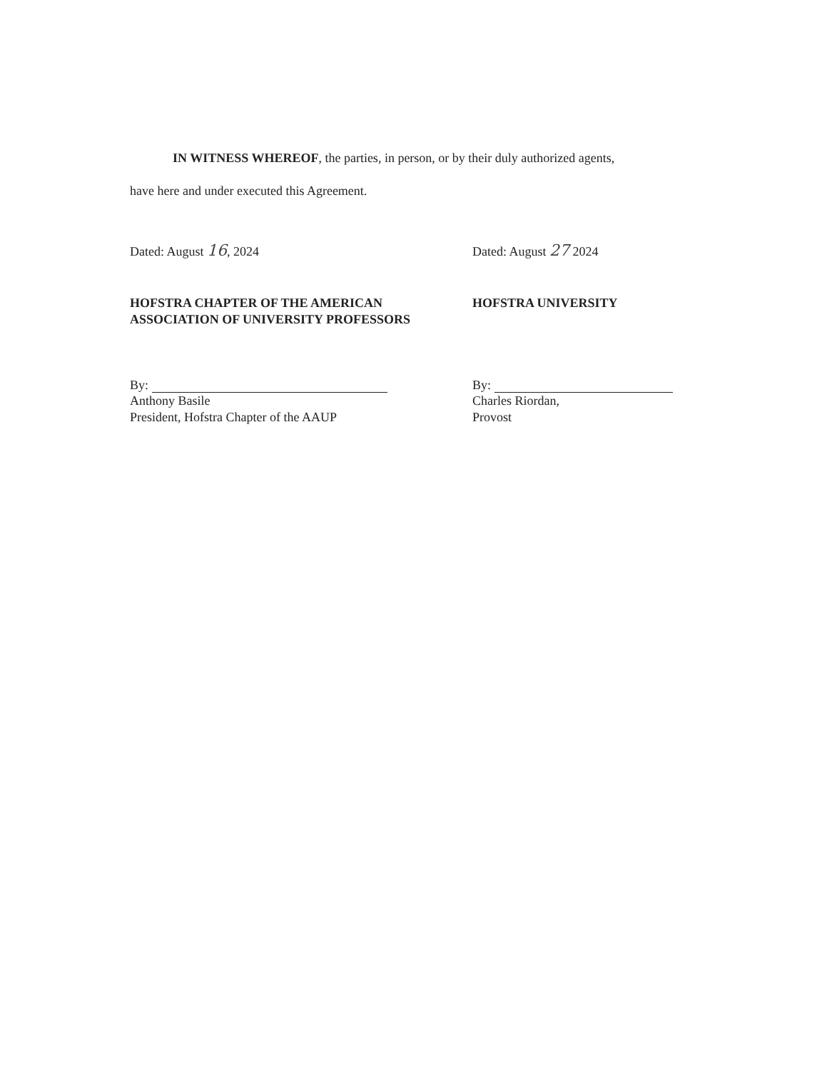IN WITNESS WHEREOF, the parties, in person, or by their duly authorized agents,
have here and under executed this Agreement.
Dated: August 16, 2024
HOFSTRA CHAPTER OF THE AMERICAN
ASSOCIATION OF UNIVERSITY PROFESSORS
By:
Anthony Basile
President, Hofstra Chapter of the AAUP
Dated: August 27 2024
HOFSTRA UNIVERSITY
By:
Charles Riordan,
Provost